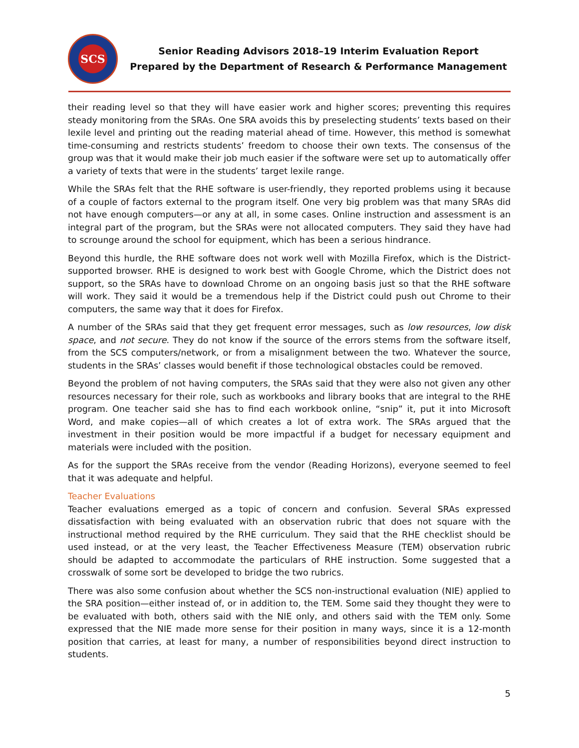SCS
Senior Reading Advisors 2018–19 Interim Evaluation Report
Prepared by the Department of Research & Performance Management
their reading level so that they will have easier work and higher scores; preventing this requires steady monitoring from the SRAs. One SRA avoids this by preselecting students’ texts based on their lexile level and printing out the reading material ahead of time. However, this method is somewhat time-consuming and restricts students’ freedom to choose their own texts. The consensus of the group was that it would make their job much easier if the software were set up to automatically offer a variety of texts that were in the students’ target lexile range.
While the SRAs felt that the RHE software is user-friendly, they reported problems using it because of a couple of factors external to the program itself. One very big problem was that many SRAs did not have enough computers—or any at all, in some cases. Online instruction and assessment is an integral part of the program, but the SRAs were not allocated computers. They said they have had to scrounge around the school for equipment, which has been a serious hindrance.
Beyond this hurdle, the RHE software does not work well with Mozilla Firefox, which is the District-supported browser. RHE is designed to work best with Google Chrome, which the District does not support, so the SRAs have to download Chrome on an ongoing basis just so that the RHE software will work. They said it would be a tremendous help if the District could push out Chrome to their computers, the same way that it does for Firefox.
A number of the SRAs said that they get frequent error messages, such as low resources, low disk space, and not secure. They do not know if the source of the errors stems from the software itself, from the SCS computers/network, or from a misalignment between the two. Whatever the source, students in the SRAs’ classes would benefit if those technological obstacles could be removed.
Beyond the problem of not having computers, the SRAs said that they were also not given any other resources necessary for their role, such as workbooks and library books that are integral to the RHE program. One teacher said she has to find each workbook online, “snip” it, put it into Microsoft Word, and make copies—all of which creates a lot of extra work. The SRAs argued that the investment in their position would be more impactful if a budget for necessary equipment and materials were included with the position.
As for the support the SRAs receive from the vendor (Reading Horizons), everyone seemed to feel that it was adequate and helpful.
Teacher Evaluations
Teacher evaluations emerged as a topic of concern and confusion. Several SRAs expressed dissatisfaction with being evaluated with an observation rubric that does not square with the instructional method required by the RHE curriculum. They said that the RHE checklist should be used instead, or at the very least, the Teacher Effectiveness Measure (TEM) observation rubric should be adapted to accommodate the particulars of RHE instruction. Some suggested that a crosswalk of some sort be developed to bridge the two rubrics.
There was also some confusion about whether the SCS non-instructional evaluation (NIE) applied to the SRA position—either instead of, or in addition to, the TEM. Some said they thought they were to be evaluated with both, others said with the NIE only, and others said with the TEM only. Some expressed that the NIE made more sense for their position in many ways, since it is a 12-month position that carries, at least for many, a number of responsibilities beyond direct instruction to students.
5